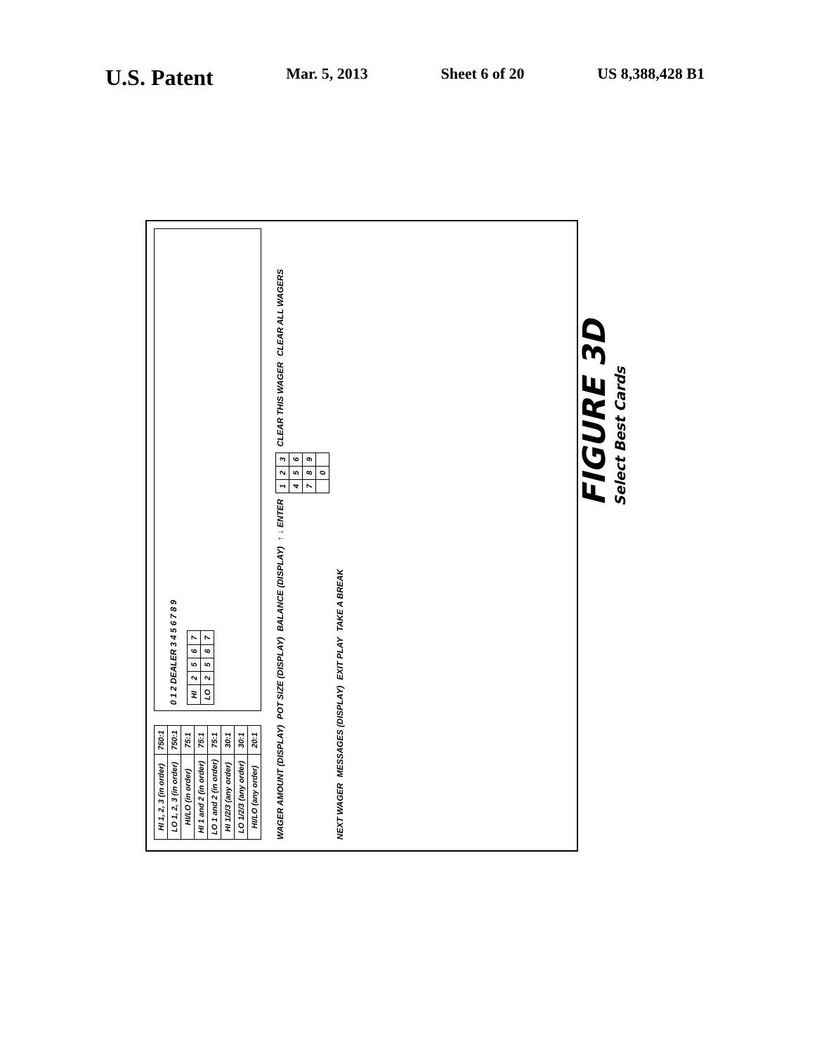U.S. Patent Mar. 5, 2013 Sheet 6 of 20 US 8,388,428 B1
| HI 1, 2, 3 (in order) | 750:1 |
| LO 1, 2, 3 (in order) | 750:1 |
| HI/LO (in order) | 75:1 |
| HI 1 and 2 (in order) | 75:1 |
| LO 1 and 2 (in order) | 75:1 |
| HI 1/2/3 (any order) | 30:1 |
| LO 1/2/3 (any order) | 30:1 |
| HI/LO (any order) | 20:1 |
0 1 2 DEALER 3 4 5 6 7 8 9
| HI | 2 | 5 | 6 | 7 |
| LO | 2 | 5 | 6 | 7 |
WAGER AMOUNT (DISPLAY)
POT SIZE (DISPLAY)
BALANCE (DISPLAY)
↑ ↓ ENTER
| 1 | 2 | 3 |
| 4 | 5 | 6 |
| 7 | 8 | 9 |
| | 0 | |
CLEAR THIS WAGER
CLEAR ALL WAGERS
NEXT WAGER
MESSAGES (DISPLAY)
EXIT PLAY
TAKE A BREAK
FIGURE 3D
Select Best Cards